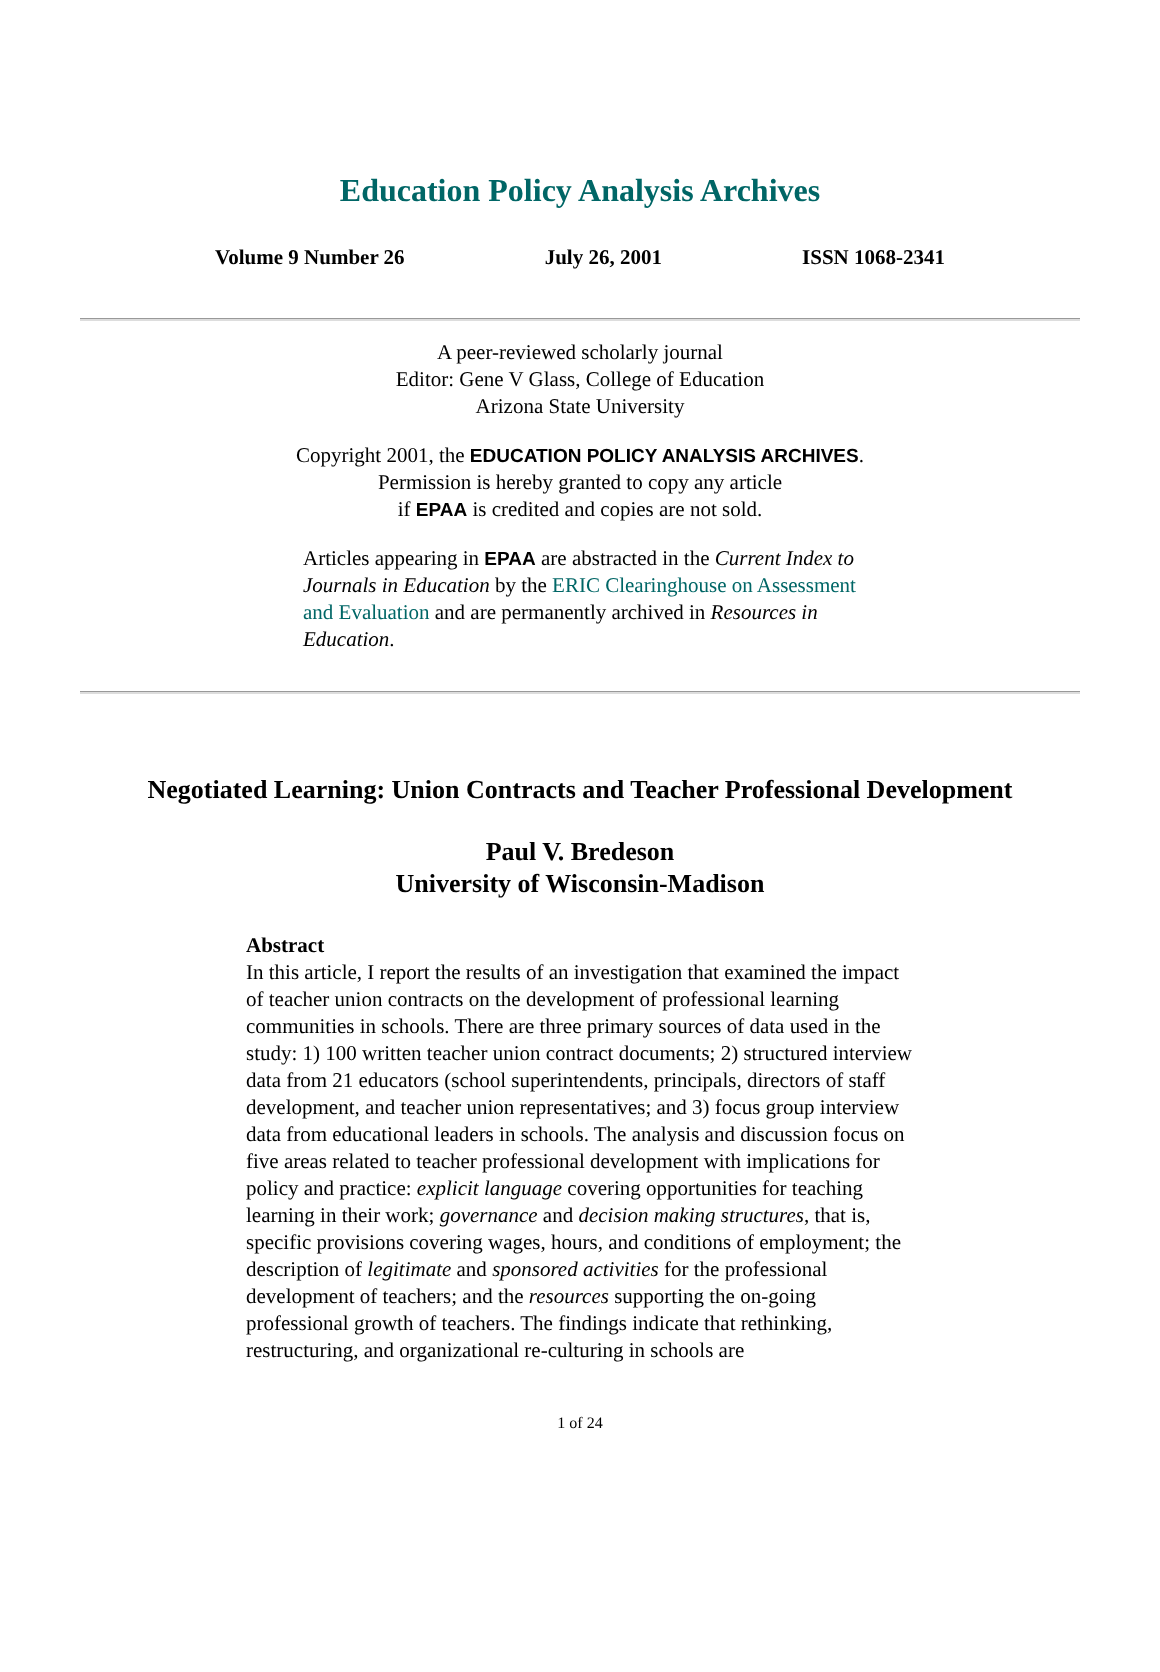Education Policy Analysis Archives
Volume 9 Number 26 July 26, 2001 ISSN 1068-2341
A peer-reviewed scholarly journal
Editor: Gene V Glass, College of Education
Arizona State University
Copyright 2001, the EDUCATION POLICY ANALYSIS ARCHIVES.
Permission is hereby granted to copy any article
if EPAA is credited and copies are not sold.
Articles appearing in EPAA are abstracted in the Current Index to Journals in Education by the ERIC Clearinghouse on Assessment and Evaluation and are permanently archived in Resources in Education.
Negotiated Learning: Union Contracts and Teacher Professional Development
Paul V. Bredeson
University of Wisconsin-Madison
Abstract
In this article, I report the results of an investigation that examined the impact of teacher union contracts on the development of professional learning communities in schools. There are three primary sources of data used in the study: 1) 100 written teacher union contract documents; 2) structured interview data from 21 educators (school superintendents, principals, directors of staff development, and teacher union representatives; and 3) focus group interview data from educational leaders in schools. The analysis and discussion focus on five areas related to teacher professional development with implications for policy and practice: explicit language covering opportunities for teaching learning in their work; governance and decision making structures, that is, specific provisions covering wages, hours, and conditions of employment; the description of legitimate and sponsored activities for the professional development of teachers; and the resources supporting the on-going professional growth of teachers. The findings indicate that rethinking, restructuring, and organizational re-culturing in schools are
1 of 24